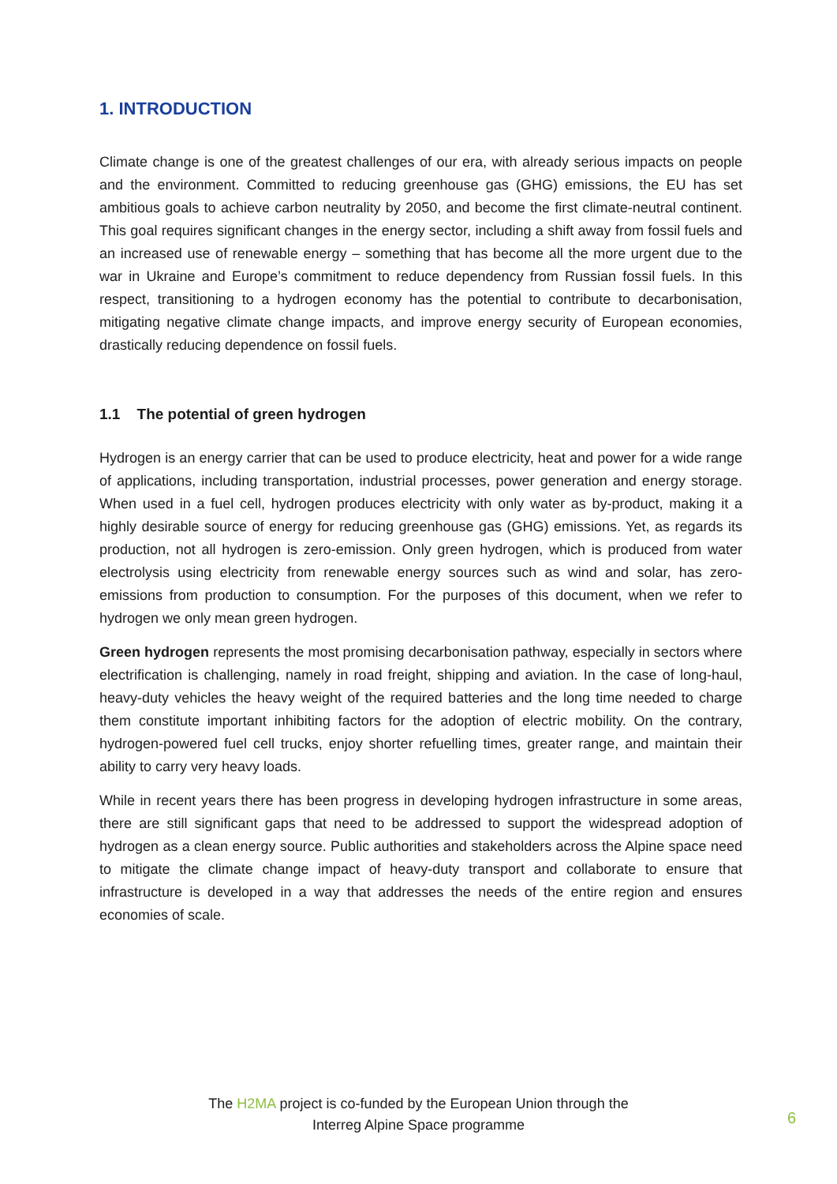1. INTRODUCTION
Climate change is one of the greatest challenges of our era, with already serious impacts on people and the environment. Committed to reducing greenhouse gas (GHG) emissions, the EU has set ambitious goals to achieve carbon neutrality by 2050, and become the first climate-neutral continent. This goal requires significant changes in the energy sector, including a shift away from fossil fuels and an increased use of renewable energy – something that has become all the more urgent due to the war in Ukraine and Europe’s commitment to reduce dependency from Russian fossil fuels. In this respect, transitioning to a hydrogen economy has the potential to contribute to decarbonisation, mitigating negative climate change impacts, and improve energy security of European economies, drastically reducing dependence on fossil fuels.
1.1 The potential of green hydrogen
Hydrogen is an energy carrier that can be used to produce electricity, heat and power for a wide range of applications, including transportation, industrial processes, power generation and energy storage. When used in a fuel cell, hydrogen produces electricity with only water as by-product, making it a highly desirable source of energy for reducing greenhouse gas (GHG) emissions. Yet, as regards its production, not all hydrogen is zero-emission. Only green hydrogen, which is produced from water electrolysis using electricity from renewable energy sources such as wind and solar, has zero-emissions from production to consumption. For the purposes of this document, when we refer to hydrogen we only mean green hydrogen.
Green hydrogen represents the most promising decarbonisation pathway, especially in sectors where electrification is challenging, namely in road freight, shipping and aviation. In the case of long-haul, heavy-duty vehicles the heavy weight of the required batteries and the long time needed to charge them constitute important inhibiting factors for the adoption of electric mobility. On the contrary, hydrogen-powered fuel cell trucks, enjoy shorter refuelling times, greater range, and maintain their ability to carry very heavy loads.
While in recent years there has been progress in developing hydrogen infrastructure in some areas, there are still significant gaps that need to be addressed to support the widespread adoption of hydrogen as a clean energy source. Public authorities and stakeholders across the Alpine space need to mitigate the climate change impact of heavy-duty transport and collaborate to ensure that infrastructure is developed in a way that addresses the needs of the entire region and ensures economies of scale.
The H2MA project is co-funded by the European Union through the
Interreg Alpine Space programme
6